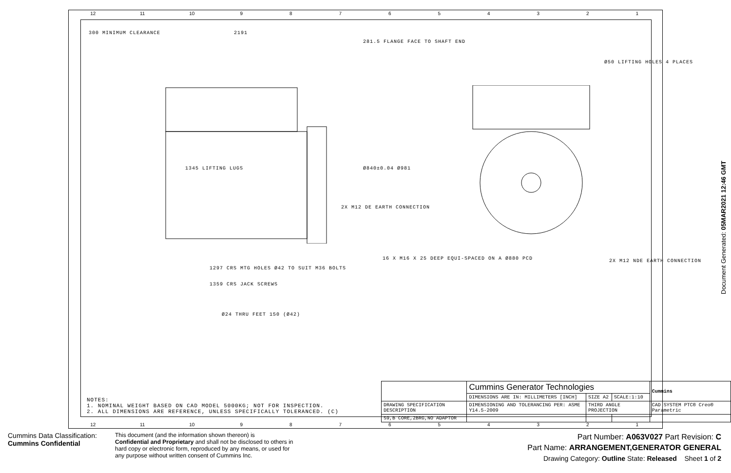12 11 10 987654321
300 MINIMUM CLEARANCE 2191
281.5 FLANGE FACE TO SHAFT END
1345 LIFTING LUGS
1297 CRS MTG HOLES Ø42 TO SUIT M36 BOLTS
1359 CRS JACK SCREWS
Ø24 THRU FEET 150 (Ø42)
Ø840±0.04 Ø981
2X M12 DE EARTH CONNECTION
16 X M16 X 25 DEEP EQUI-SPACED ON A Ø880 PCD
Ø50 LIFTING HOLES 4 PLACES
2X M12 NDE EARTH CONNECTION
NOTES:
1. NOMINAL WEIGHT BASED ON CAD MODEL 5000KG; NOT FOR INSPECTION.
2. ALL DIMENSIONS ARE REFERENCE, UNLESS SPECIFICALLY TOLERANCED. (C)
| | Cummins Generator Technologies | | | Cummins |
| | DIMENSIONS ARE IN: MILLIMETERS [INCH] | SIZE A2 | SCALE:1:10 | |
| DRAWING SPECIFICATION DESCRIPTION | DIMENSIONING AND TOLERANCING PER: ASME Y14.5-2009 | THIRD ANGLE PROJECTION | | CAD SYSTEM PTC® Creo® Parametric |
| S9,B CORE,2BRG,NO ADAPTOR | | | | |
12 11 10 987654321
Document Generated: 05MAR2021 12:46 GMT
Cummins Data Classification:
Cummins Confidential
This document (and the information shown thereon) is
Confidential and Proprietary and shall not be disclosed to others in hard copy or electronic form, reproduced by any means, or used for any purpose without written consent of Cummins Inc.
Part Number: A063V027 Part Revision: C
Part Name: ARRANGEMENT,GENERATOR GENERAL
Drawing Category: Outline State: Released Sheet 1 of 2